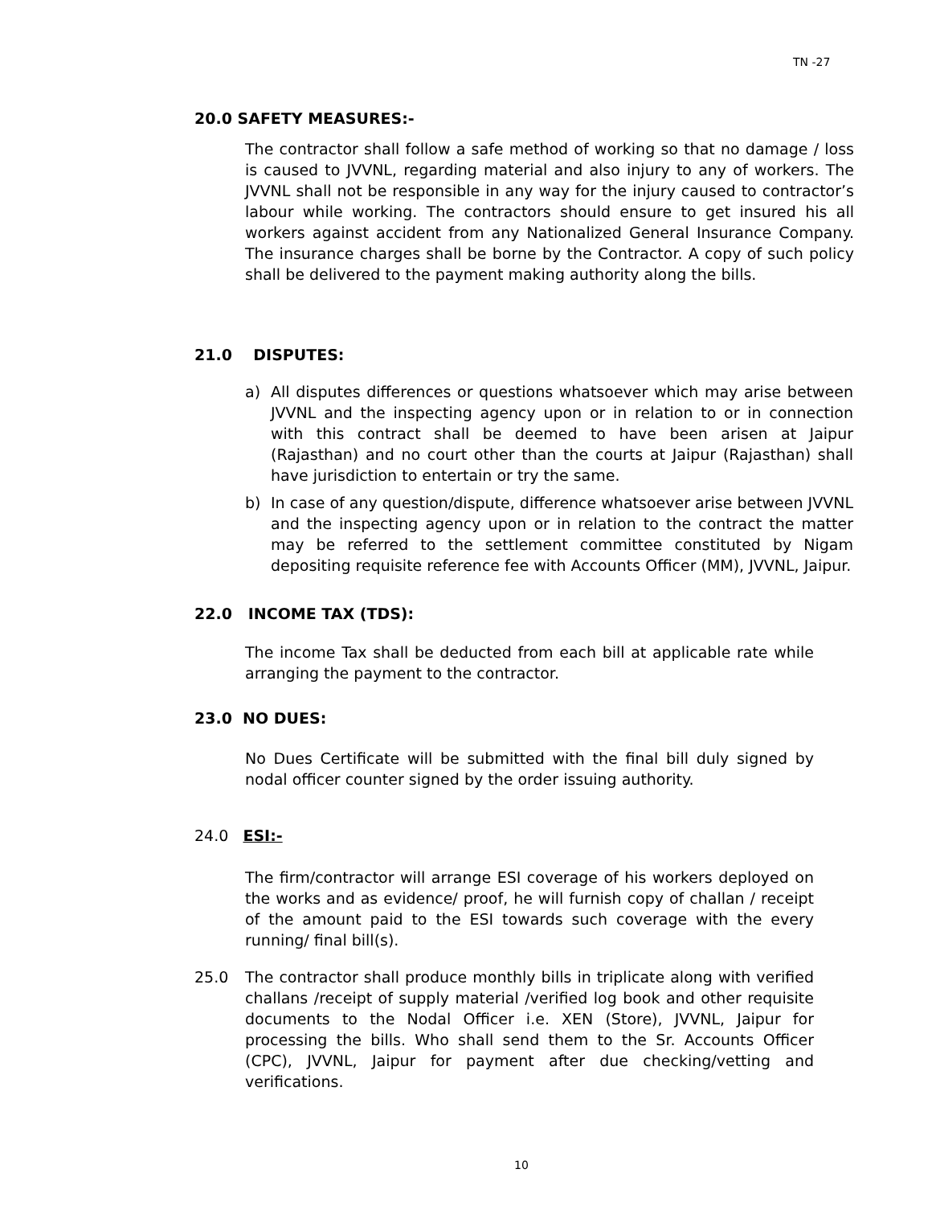TN -27
20.0 SAFETY MEASURES:-
The contractor shall follow a safe method of working so that no damage / loss is caused to JVVNL, regarding material and also injury to any of workers. The JVVNL shall not be responsible in any way for the injury caused to contractor’s labour while working. The contractors should ensure to get insured his all workers against accident from any Nationalized General Insurance Company. The insurance charges shall be borne by the Contractor. A copy of such policy shall be delivered to the payment making authority along the bills.
21.0 DISPUTES:
a) All disputes differences or questions whatsoever which may arise between JVVNL and the inspecting agency upon or in relation to or in connection with this contract shall be deemed to have been arisen at Jaipur (Rajasthan) and no court other than the courts at Jaipur (Rajasthan) shall have jurisdiction to entertain or try the same.
b) In case of any question/dispute, difference whatsoever arise between JVVNL and the inspecting agency upon or in relation to the contract the matter may be referred to the settlement committee constituted by Nigam depositing requisite reference fee with Accounts Officer (MM), JVVNL, Jaipur.
22.0 INCOME TAX (TDS):
The income Tax shall be deducted from each bill at applicable rate while arranging the payment to the contractor.
23.0 NO DUES:
No Dues Certificate will be submitted with the final bill duly signed by nodal officer counter signed by the order issuing authority.
24.0 ESI:-
The firm/contractor will arrange ESI coverage of his workers deployed on the works and as evidence/ proof, he will furnish copy of challan / receipt of the amount paid to the ESI towards such coverage with the every running/ final bill(s).
25.0 The contractor shall produce monthly bills in triplicate along with verified challans /receipt of supply material /verified log book and other requisite documents to the Nodal Officer i.e. XEN (Store), JVVNL, Jaipur for processing the bills. Who shall send them to the Sr. Accounts Officer (CPC), JVVNL, Jaipur for payment after due checking/vetting and verifications.
10